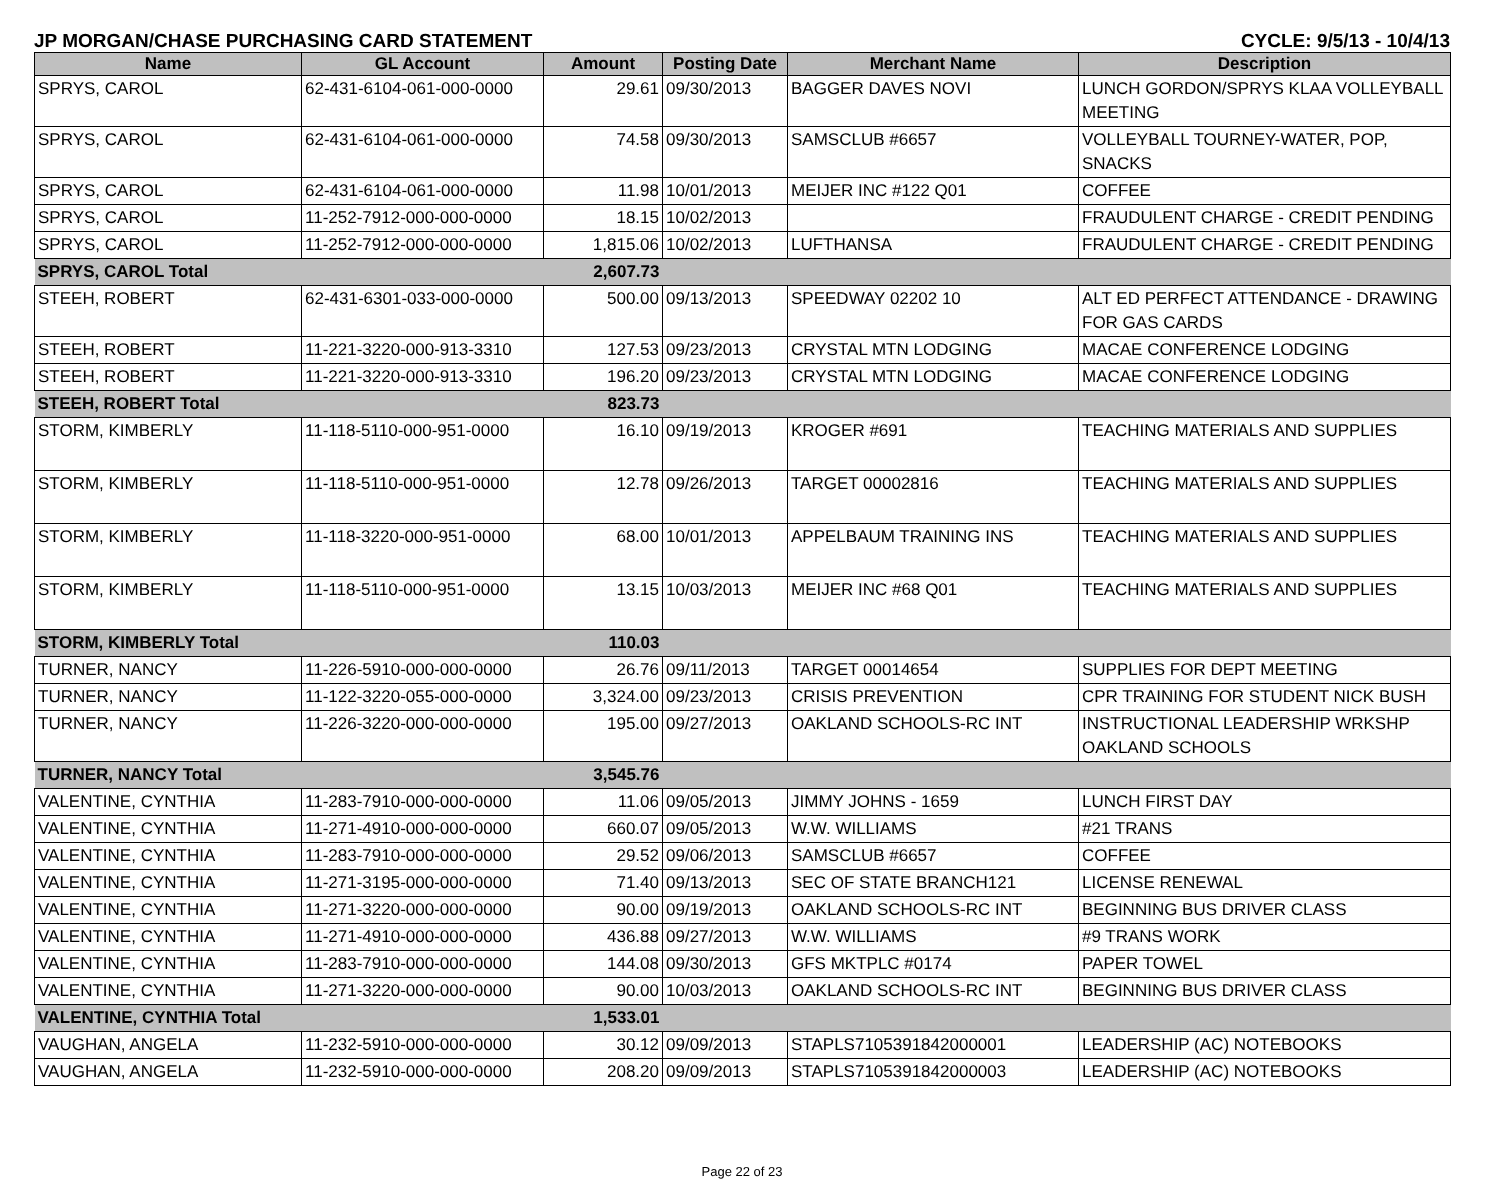JP MORGAN/CHASE PURCHASING CARD STATEMENT CYCLE: 9/5/13 - 10/4/13
| Name | GL Account | Amount | Posting Date | Merchant Name | Description |
| --- | --- | --- | --- | --- | --- |
| SPRYS, CAROL | 62-431-6104-061-000-0000 | 29.61 | 09/30/2013 | BAGGER DAVES NOVI | LUNCH GORDON/SPRYS KLAA VOLLEYBALL MEETING |
| SPRYS, CAROL | 62-431-6104-061-000-0000 | 74.58 | 09/30/2013 | SAMSCLUB #6657 | VOLLEYBALL TOURNEY-WATER, POP, SNACKS |
| SPRYS, CAROL | 62-431-6104-061-000-0000 | 11.98 | 10/01/2013 | MEIJER INC #122 Q01 | COFFEE |
| SPRYS, CAROL | 11-252-7912-000-000-0000 | 18.15 | 10/02/2013 | | FRAUDULENT CHARGE - CREDIT PENDING |
| SPRYS, CAROL | 11-252-7912-000-000-0000 | 1,815.06 | 10/02/2013 | LUFTHANSA | FRAUDULENT CHARGE - CREDIT PENDING |
| SPRYS, CAROL Total | | 2,607.73 | | | |
| STEEH, ROBERT | 62-431-6301-033-000-0000 | 500.00 | 09/13/2013 | SPEEDWAY 02202 10 | ALT ED PERFECT ATTENDANCE - DRAWING FOR GAS CARDS |
| STEEH, ROBERT | 11-221-3220-000-913-3310 | 127.53 | 09/23/2013 | CRYSTAL MTN LODGING | MACAE CONFERENCE LODGING |
| STEEH, ROBERT | 11-221-3220-000-913-3310 | 196.20 | 09/23/2013 | CRYSTAL MTN LODGING | MACAE CONFERENCE LODGING |
| STEEH, ROBERT Total | | 823.73 | | | |
| STORM, KIMBERLY | 11-118-5110-000-951-0000 | 16.10 | 09/19/2013 | KROGER #691 | TEACHING MATERIALS AND SUPPLIES |
| STORM, KIMBERLY | 11-118-5110-000-951-0000 | 12.78 | 09/26/2013 | TARGET 00002816 | TEACHING MATERIALS AND SUPPLIES |
| STORM, KIMBERLY | 11-118-3220-000-951-0000 | 68.00 | 10/01/2013 | APPELBAUM TRAINING INS | TEACHING MATERIALS AND SUPPLIES |
| STORM, KIMBERLY | 11-118-5110-000-951-0000 | 13.15 | 10/03/2013 | MEIJER INC #68 Q01 | TEACHING MATERIALS AND SUPPLIES |
| STORM, KIMBERLY Total | | 110.03 | | | |
| TURNER, NANCY | 11-226-5910-000-000-0000 | 26.76 | 09/11/2013 | TARGET 00014654 | SUPPLIES FOR DEPT MEETING |
| TURNER, NANCY | 11-122-3220-055-000-0000 | 3,324.00 | 09/23/2013 | CRISIS PREVENTION | CPR TRAINING FOR STUDENT NICK BUSH |
| TURNER, NANCY | 11-226-3220-000-000-0000 | 195.00 | 09/27/2013 | OAKLAND SCHOOLS-RC INT | INSTRUCTIONAL LEADERSHIP WRKSHP OAKLAND SCHOOLS |
| TURNER, NANCY Total | | 3,545.76 | | | |
| VALENTINE, CYNTHIA | 11-283-7910-000-000-0000 | 11.06 | 09/05/2013 | JIMMY JOHNS - 1659 | LUNCH FIRST DAY |
| VALENTINE, CYNTHIA | 11-271-4910-000-000-0000 | 660.07 | 09/05/2013 | W.W. WILLIAMS | #21 TRANS |
| VALENTINE, CYNTHIA | 11-283-7910-000-000-0000 | 29.52 | 09/06/2013 | SAMSCLUB #6657 | COFFEE |
| VALENTINE, CYNTHIA | 11-271-3195-000-000-0000 | 71.40 | 09/13/2013 | SEC OF STATE BRANCH121 | LICENSE RENEWAL |
| VALENTINE, CYNTHIA | 11-271-3220-000-000-0000 | 90.00 | 09/19/2013 | OAKLAND SCHOOLS-RC INT | BEGINNING BUS DRIVER CLASS |
| VALENTINE, CYNTHIA | 11-271-4910-000-000-0000 | 436.88 | 09/27/2013 | W.W. WILLIAMS | #9 TRANS WORK |
| VALENTINE, CYNTHIA | 11-283-7910-000-000-0000 | 144.08 | 09/30/2013 | GFS MKTPLC #0174 | PAPER TOWEL |
| VALENTINE, CYNTHIA | 11-271-3220-000-000-0000 | 90.00 | 10/03/2013 | OAKLAND SCHOOLS-RC INT | BEGINNING BUS DRIVER CLASS |
| VALENTINE, CYNTHIA Total | | 1,533.01 | | | |
| VAUGHAN, ANGELA | 11-232-5910-000-000-0000 | 30.12 | 09/09/2013 | STAPLS7105391842000001 | LEADERSHIP (AC) NOTEBOOKS |
| VAUGHAN, ANGELA | 11-232-5910-000-000-0000 | 208.20 | 09/09/2013 | STAPLS7105391842000003 | LEADERSHIP (AC) NOTEBOOKS |
Page 22 of 23